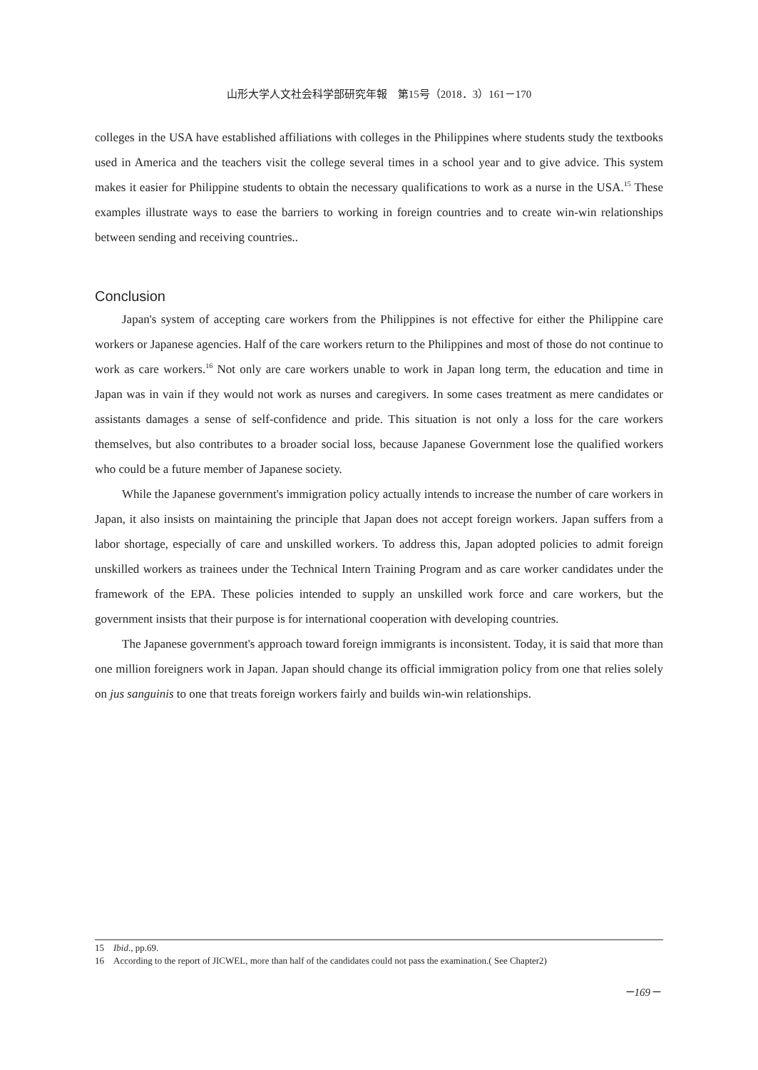山形大学人文社会科学部研究年報　第15号（2018．3）161－170
colleges in the USA have established affiliations with colleges in the Philippines where students study the textbooks used in America and the teachers visit the college several times in a school year and to give advice. This system makes it easier for Philippine students to obtain the necessary qualifications to work as a nurse in the USA.<sup>15</sup> These examples illustrate ways to ease the barriers to working in foreign countries and to create win-win relationships between sending and receiving countries..
Conclusion
Japan's system of accepting care workers from the Philippines is not effective for either the Philippine care workers or Japanese agencies. Half of the care workers return to the Philippines and most of those do not continue to work as care workers.<sup>16</sup> Not only are care workers unable to work in Japan long term, the education and time in Japan was in vain if they would not work as nurses and caregivers. In some cases treatment as mere candidates or assistants damages a sense of self-confidence and pride. This situation is not only a loss for the care workers themselves, but also contributes to a broader social loss, because Japanese Government lose the qualified workers who could be a future member of Japanese society.
While the Japanese government's immigration policy actually intends to increase the number of care workers in Japan, it also insists on maintaining the principle that Japan does not accept foreign workers. Japan suffers from a labor shortage, especially of care and unskilled workers. To address this, Japan adopted policies to admit foreign unskilled workers as trainees under the Technical Intern Training Program and as care worker candidates under the framework of the EPA. These policies intended to supply an unskilled work force and care workers, but the government insists that their purpose is for international cooperation with developing countries.
The Japanese government's approach toward foreign immigrants is inconsistent. Today, it is said that more than one million foreigners work in Japan. Japan should change its official immigration policy from one that relies solely on jus sanguinis to one that treats foreign workers fairly and builds win-win relationships.
15　Ibid., pp.69.
16　According to the report of JICWEL, more than half of the candidates could not pass the examination.( See Chapter2)
－169－